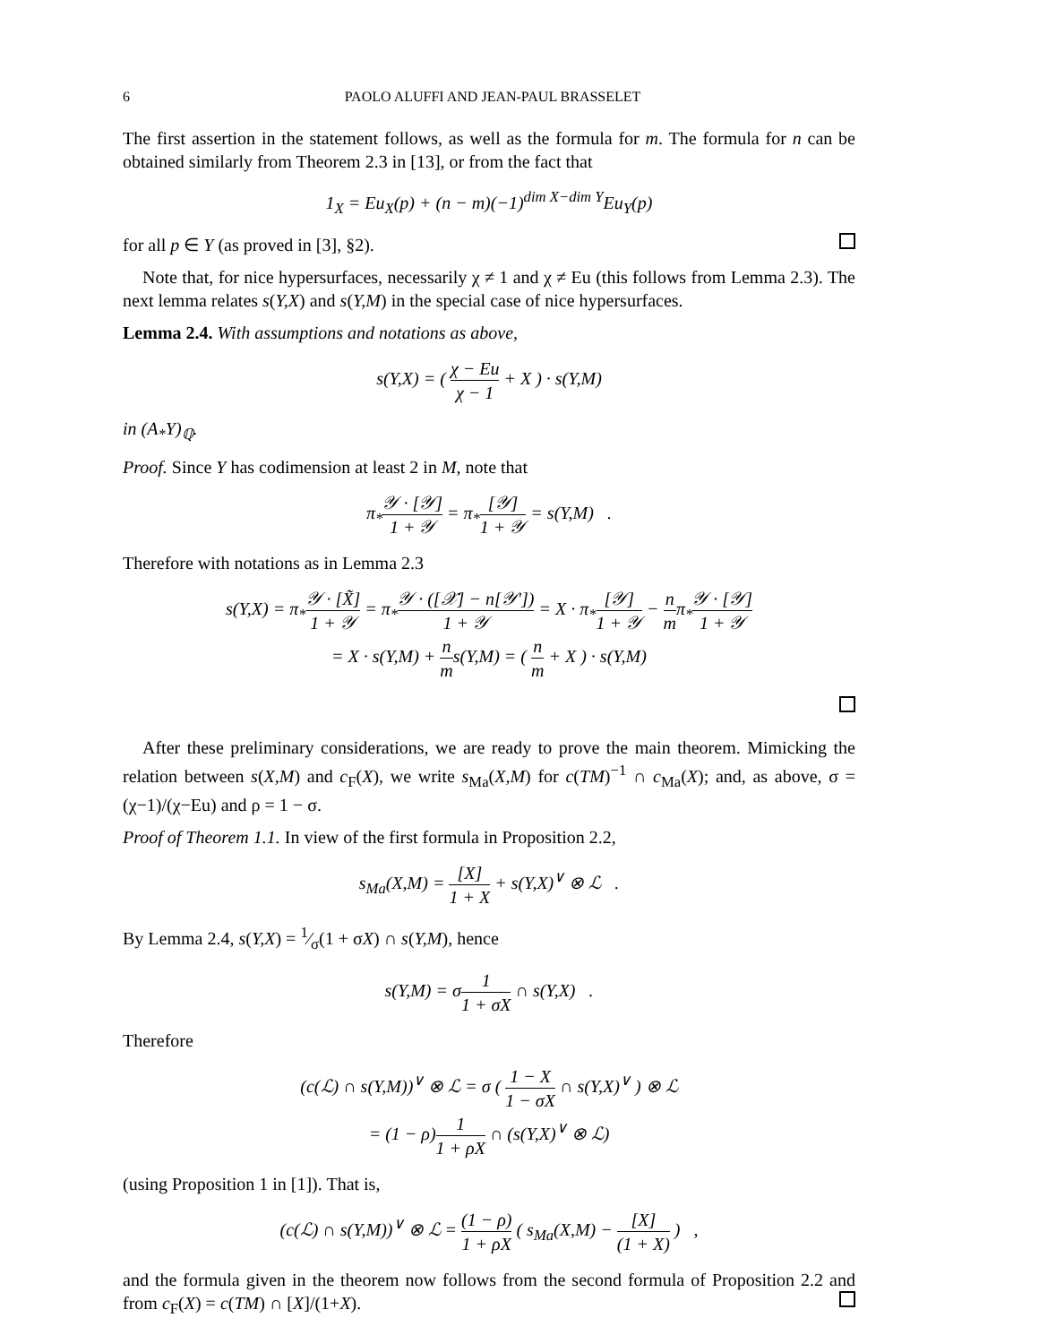6 PAOLO ALUFFI AND JEAN-PAUL BRASSELET
The first assertion in the statement follows, as well as the formula for m. The formula for n can be obtained similarly from Theorem 2.3 in [13], or from the fact that
1<sub>X</sub> = Eu<sub>X</sub>(p) + (n − m)(−1)<sup>dim X−dim Y</sup>Eu<sub>Y</sub>(p)
for all p ∈ Y (as proved in [3], §2).
Note that, for nice hypersurfaces, necessarily χ ≠ 1 and χ ≠ Eu (this follows from Lemma 2.3). The next lemma relates s(Y,X) and s(Y,M) in the special case of nice hypersurfaces.
Lemma 2.4. With assumptions and notations as above,
s(Y,X) = ( χ − Eu χ − 1 + X ) · s(Y,M)
in (A<sub>*</sub>Y)<sub>ℚ</sub>.
Proof. Since Y has codimension at least 2 in M, note that
π<sub>*</sub>𝒴 · [𝒴] 1 + 𝒴 = π<sub>*</sub>[𝒴] 1 + 𝒴 = s(Y,M) .
Therefore with notations as in Lemma 2.3
s(Y,X) = π<sub>*</sub>𝒴 · [X̃] 1 + 𝒴 = π<sub>*</sub>𝒴 · ([𝒳] − n[𝒴′]) 1 + 𝒴 = X · π<sub>*</sub>[𝒴] 1 + 𝒴 − n mπ<sub>*</sub>𝒴 · [𝒴] 1 + 𝒴
= X · s(Y,M) + n ms(Y,M) = ( n m + X ) · s(Y,M)
After these preliminary considerations, we are ready to prove the main theorem. Mimicking the relation between s(X,M) and c<sub>F</sub>(X), we write s<sub>Ma</sub>(X,M) for c(TM)<sup>−1</sup> ∩ c<sub>Ma</sub>(X); and, as above, σ = (χ−1)/(χ−Eu) and ρ = 1 − σ.
Proof of Theorem 1.1. In view of the first formula in Proposition 2.2,
s<sub>Ma</sub>(X,M) = [X] 1 + X + s(Y,X)<sup>∨</sup> ⊗ ℒ .
By Lemma 2.4, s(Y,X) = 1⁄σ(1 + σX) ∩ s(Y,M), hence
s(Y,M) = σ1 1 + σX ∩ s(Y,X) .
Therefore
(c(ℒ) ∩ s(Y,M))<sup>∨</sup> ⊗ ℒ = σ ( 1 − X 1 − σX ∩ s(Y,X)<sup>∨</sup> ) ⊗ ℒ
= (1 − ρ)1 1 + ρX ∩ (s(Y,X)<sup>∨</sup> ⊗ ℒ)
(using Proposition 1 in [1]). That is,
(c(ℒ) ∩ s(Y,M))<sup>∨</sup> ⊗ ℒ = (1 − ρ) 1 + ρX ( s<sub>Ma</sub>(X,M) − [X] (1 + X) ) ,
and the formula given in the theorem now follows from the second formula of Proposition 2.2 and from c<sub>F</sub>(X) = c(TM) ∩ [X]/(1+X).